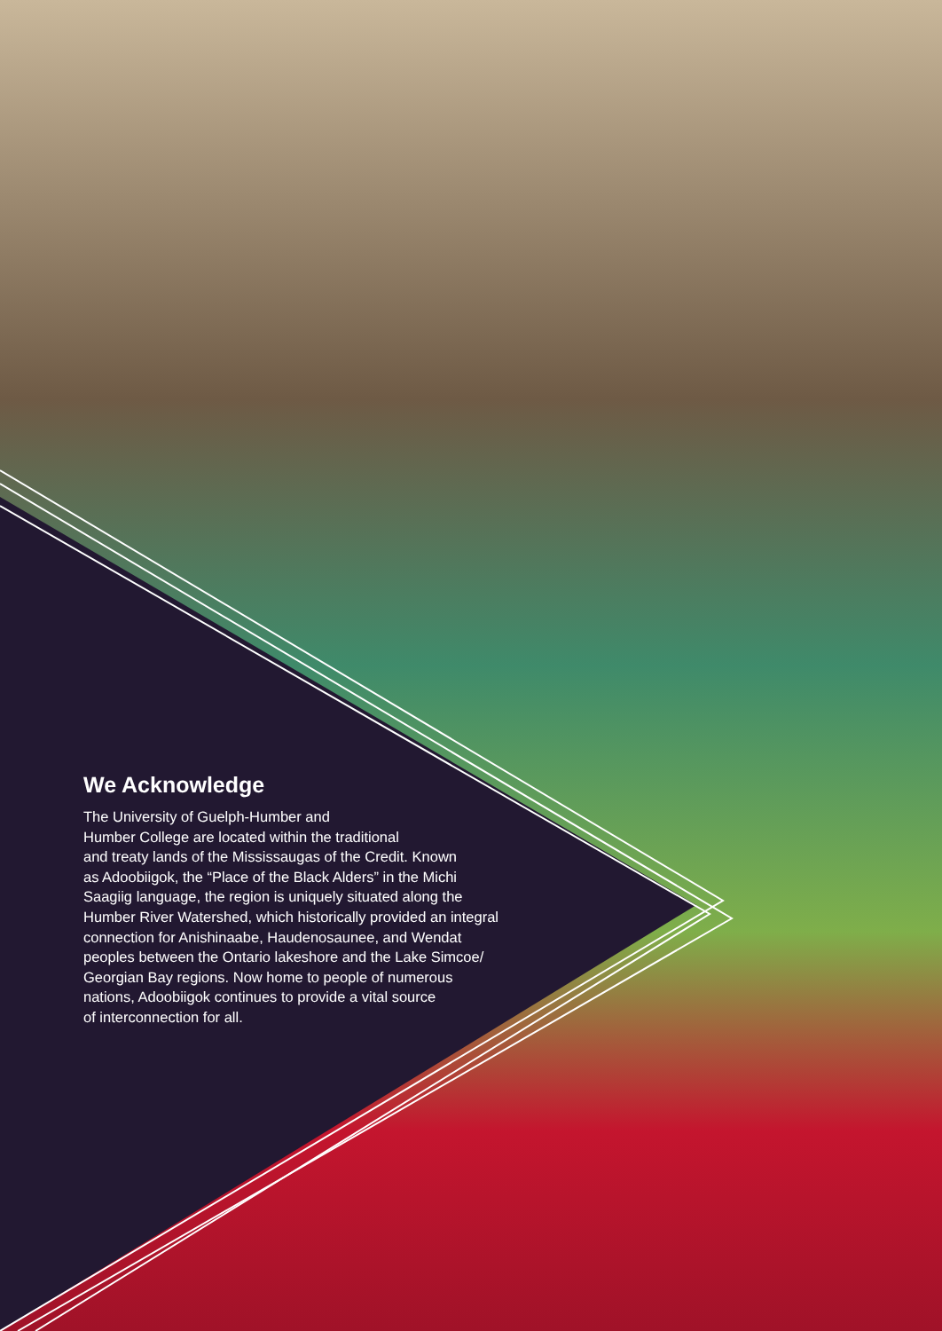We Acknowledge
The University of Guelph-Humber and
Humber College are located within the traditional
and treaty lands of the Mississaugas of the Credit. Known
as Adoobiigok, the “Place of the Black Alders” in the Michi
Saagiig language, the region is uniquely situated along the
Humber River Watershed, which historically provided an integral
connection for Anishinaabe, Haudenosaunee, and Wendat
peoples between the Ontario lakeshore and the Lake Simcoe/
Georgian Bay regions. Now home to people of numerous
nations, Adoobiigok continues to provide a vital source
of interconnection for all.